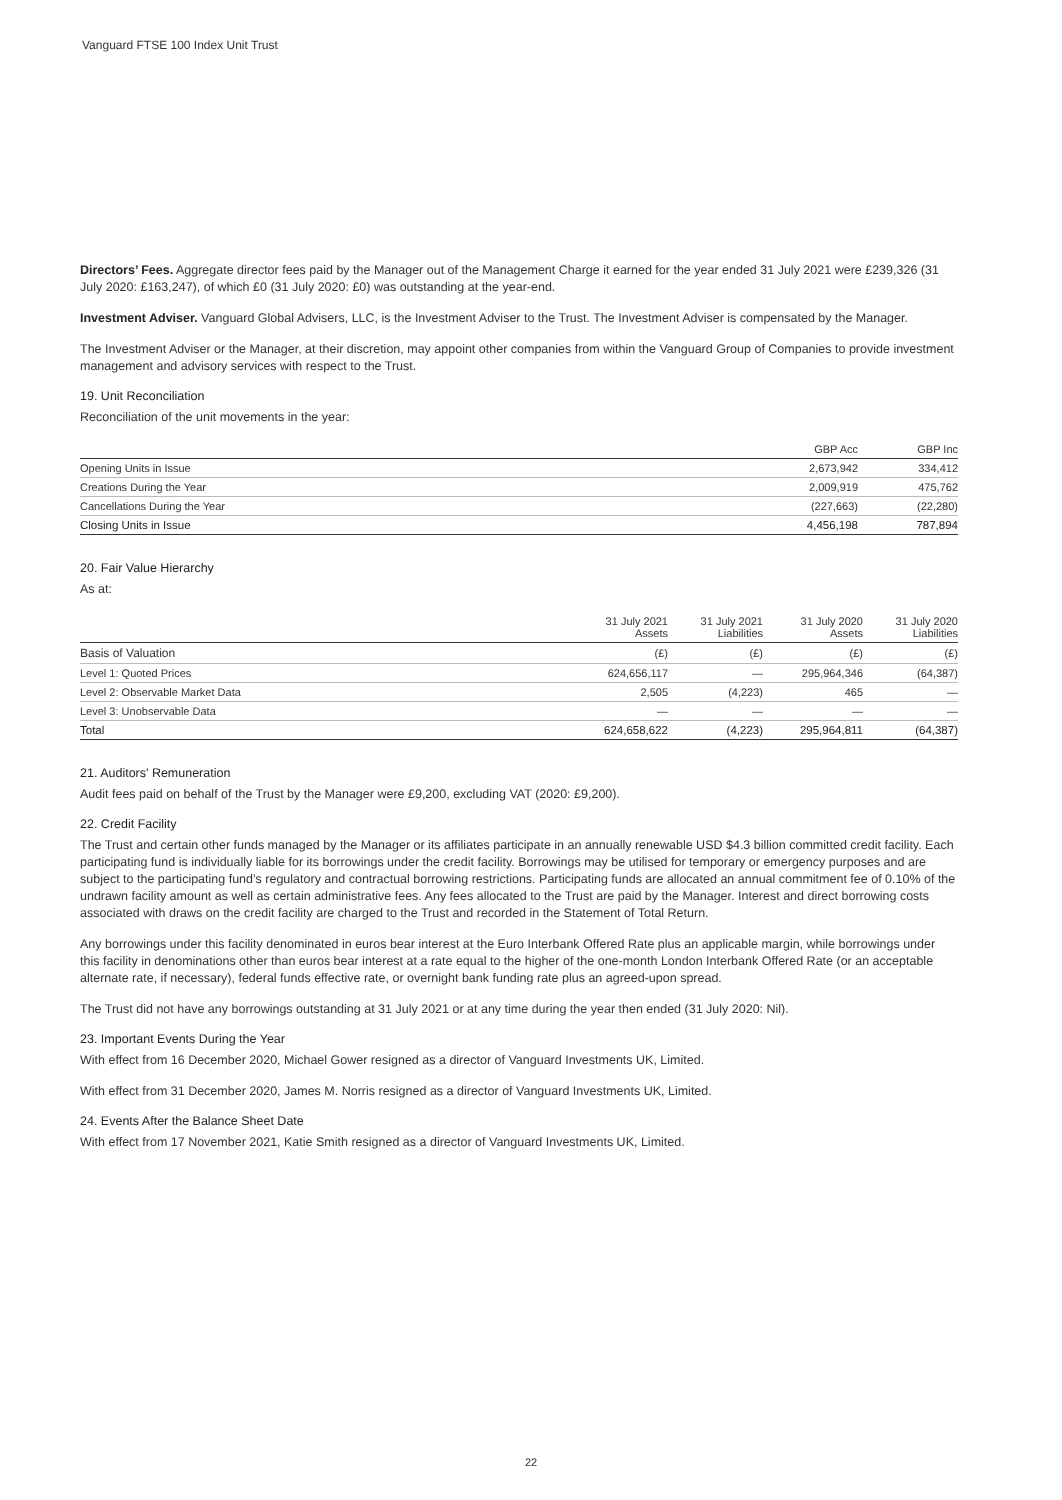Vanguard FTSE 100 Index Unit Trust
Directors’ Fees. Aggregate director fees paid by the Manager out of the Management Charge it earned for the year ended 31 July 2021 were £239,326 (31 July 2020: £163,247), of which £0 (31 July 2020: £0) was outstanding at the year-end.
Investment Adviser. Vanguard Global Advisers, LLC, is the Investment Adviser to the Trust. The Investment Adviser is compensated by the Manager.
The Investment Adviser or the Manager, at their discretion, may appoint other companies from within the Vanguard Group of Companies to provide investment management and advisory services with respect to the Trust.
19. Unit Reconciliation
Reconciliation of the unit movements in the year:
| | GBP Acc | GBP Inc |
| --- | --- | --- |
| Opening Units in Issue | 2,673,942 | 334,412 |
| Creations During the Year | 2,009,919 | 475,762 |
| Cancellations During the Year | (227,663) | (22,280) |
| Closing Units in Issue | 4,456,198 | 787,894 |
20. Fair Value Hierarchy
As at:
| | 31 July 2021 Assets | 31 July 2021 Liabilities | 31 July 2020 Assets | 31 July 2020 Liabilities |
| --- | --- | --- | --- | --- |
| Basis of Valuation | (£) | (£) | (£) | (£) |
| Level 1: Quoted Prices | 624,656,117 | — | 295,964,346 | (64,387) |
| Level 2: Observable Market Data | 2,505 | (4,223) | 465 | — |
| Level 3: Unobservable Data | — | — | — | — |
| Total | 624,658,622 | (4,223) | 295,964,811 | (64,387) |
21. Auditors' Remuneration
Audit fees paid on behalf of the Trust by the Manager were £9,200, excluding VAT (2020: £9,200).
22. Credit Facility
The Trust and certain other funds managed by the Manager or its affiliates participate in an annually renewable USD $4.3 billion committed credit facility. Each participating fund is individually liable for its borrowings under the credit facility. Borrowings may be utilised for temporary or emergency purposes and are subject to the participating fund’s regulatory and contractual borrowing restrictions. Participating funds are allocated an annual commitment fee of 0.10% of the undrawn facility amount as well as certain administrative fees. Any fees allocated to the Trust are paid by the Manager. Interest and direct borrowing costs associated with draws on the credit facility are charged to the Trust and recorded in the Statement of Total Return.
Any borrowings under this facility denominated in euros bear interest at the Euro Interbank Offered Rate plus an applicable margin, while borrowings under this facility in denominations other than euros bear interest at a rate equal to the higher of the one-month London Interbank Offered Rate (or an acceptable alternate rate, if necessary), federal funds effective rate, or overnight bank funding rate plus an agreed-upon spread.
The Trust did not have any borrowings outstanding at 31 July 2021 or at any time during the year then ended (31 July 2020: Nil).
23. Important Events During the Year
With effect from 16 December 2020, Michael Gower resigned as a director of Vanguard Investments UK, Limited.
With effect from 31 December 2020, James M. Norris resigned as a director of Vanguard Investments UK, Limited.
24. Events After the Balance Sheet Date
With effect from 17 November 2021, Katie Smith resigned as a director of Vanguard Investments UK, Limited.
22